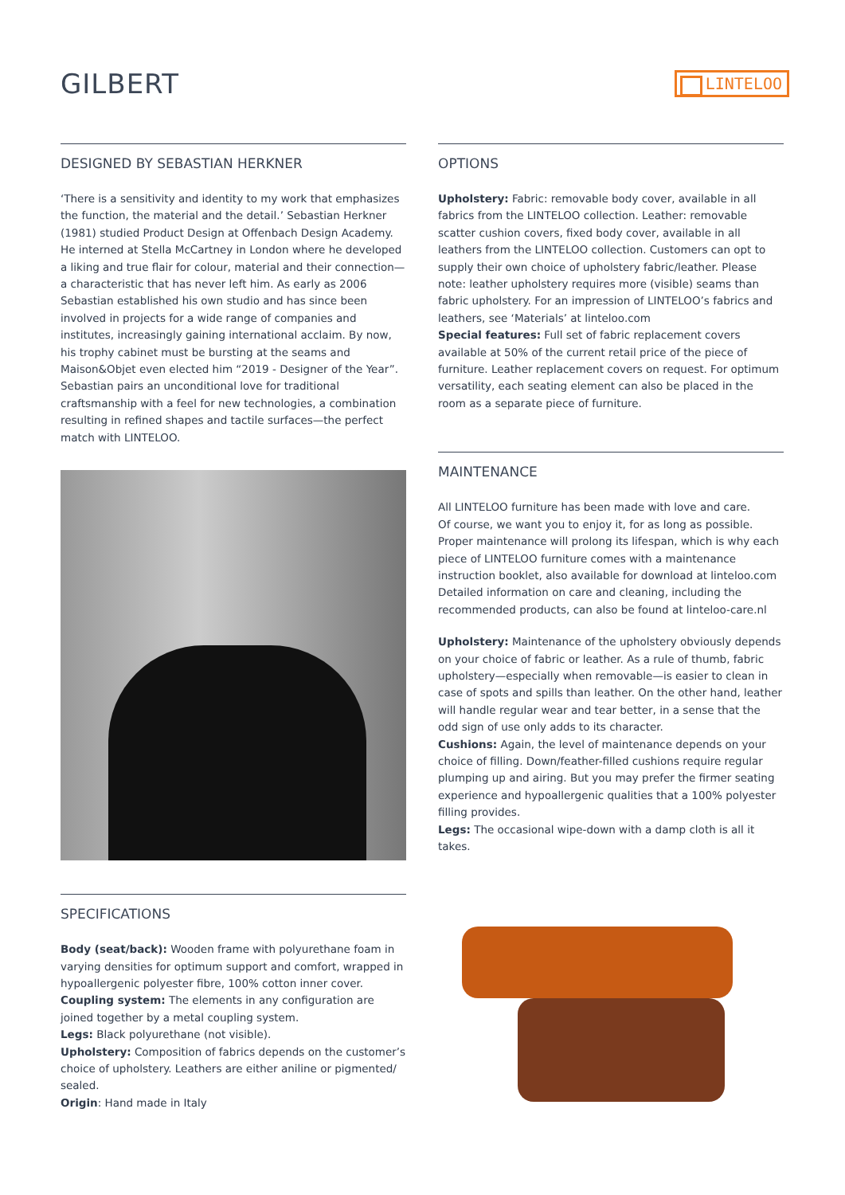GILBERT
LINTELOO
DESIGNED BY SEBASTIAN HERKNER
‘There is a sensitivity and identity to my work that emphasizes the function, the material and the detail.’ Sebastian Herkner (1981) studied Product Design at Offenbach Design Academy.
He interned at Stella McCartney in London where he developed a liking and true flair for colour, material and their connection—a characteristic that has never left him. As early as 2006 Sebastian established his own studio and has since been involved in projects for a wide range of companies and institutes, increasingly gaining international acclaim. By now, his trophy cabinet must be bursting at the seams and Maison&Objet even elected him “2019 - Designer of the Year”. Sebastian pairs an unconditional love for traditional craftsmanship with a feel for new technologies, a combination resulting in refined shapes and tactile surfaces—the perfect match with LINTELOO.
SPECIFICATIONS
Body (seat/back): Wooden frame with polyurethane foam in varying densities for optimum support and comfort, wrapped in hypoallergenic polyester fibre, 100% cotton inner cover.
Coupling system: The elements in any configuration are joined together by a metal coupling system.
Legs: Black polyurethane (not visible).
Upholstery: Composition of fabrics depends on the customer’s choice of upholstery. Leathers are either aniline or pigmented/ sealed.
Origin: Hand made in Italy
OPTIONS
Upholstery: Fabric: removable body cover, available in all fabrics from the LINTELOO collection. Leather: removable scatter cushion covers, fixed body cover, available in all leathers from the LINTELOO collection. Customers can opt to supply their own choice of upholstery fabric/leather. Please note: leather upholstery requires more (visible) seams than fabric upholstery. For an impression of LINTELOO’s fabrics and leathers, see ‘Materials’ at linteloo.com
Special features: Full set of fabric replacement covers available at 50% of the current retail price of the piece of furniture. Leather replacement covers on request. For optimum versatility, each seating element can also be placed in the room as a separate piece of furniture.
MAINTENANCE
All LINTELOO furniture has been made with love and care.
Of course, we want you to enjoy it, for as long as possible. Proper maintenance will prolong its lifespan, which is why each piece of LINTELOO furniture comes with a maintenance instruction booklet, also available for download at linteloo.com Detailed information on care and cleaning, including the recommended products, can also be found at linteloo-care.nl
Upholstery: Maintenance of the upholstery obviously depends on your choice of fabric or leather. As a rule of thumb, fabric upholstery—especially when removable—is easier to clean in case of spots and spills than leather. On the other hand, leather will handle regular wear and tear better, in a sense that the odd sign of use only adds to its character.
Cushions: Again, the level of maintenance depends on your choice of filling. Down/feather-filled cushions require regular plumping up and airing. But you may prefer the firmer seating experience and hypoallergenic qualities that a 100% polyester filling provides.
Legs: The occasional wipe-down with a damp cloth is all it takes.